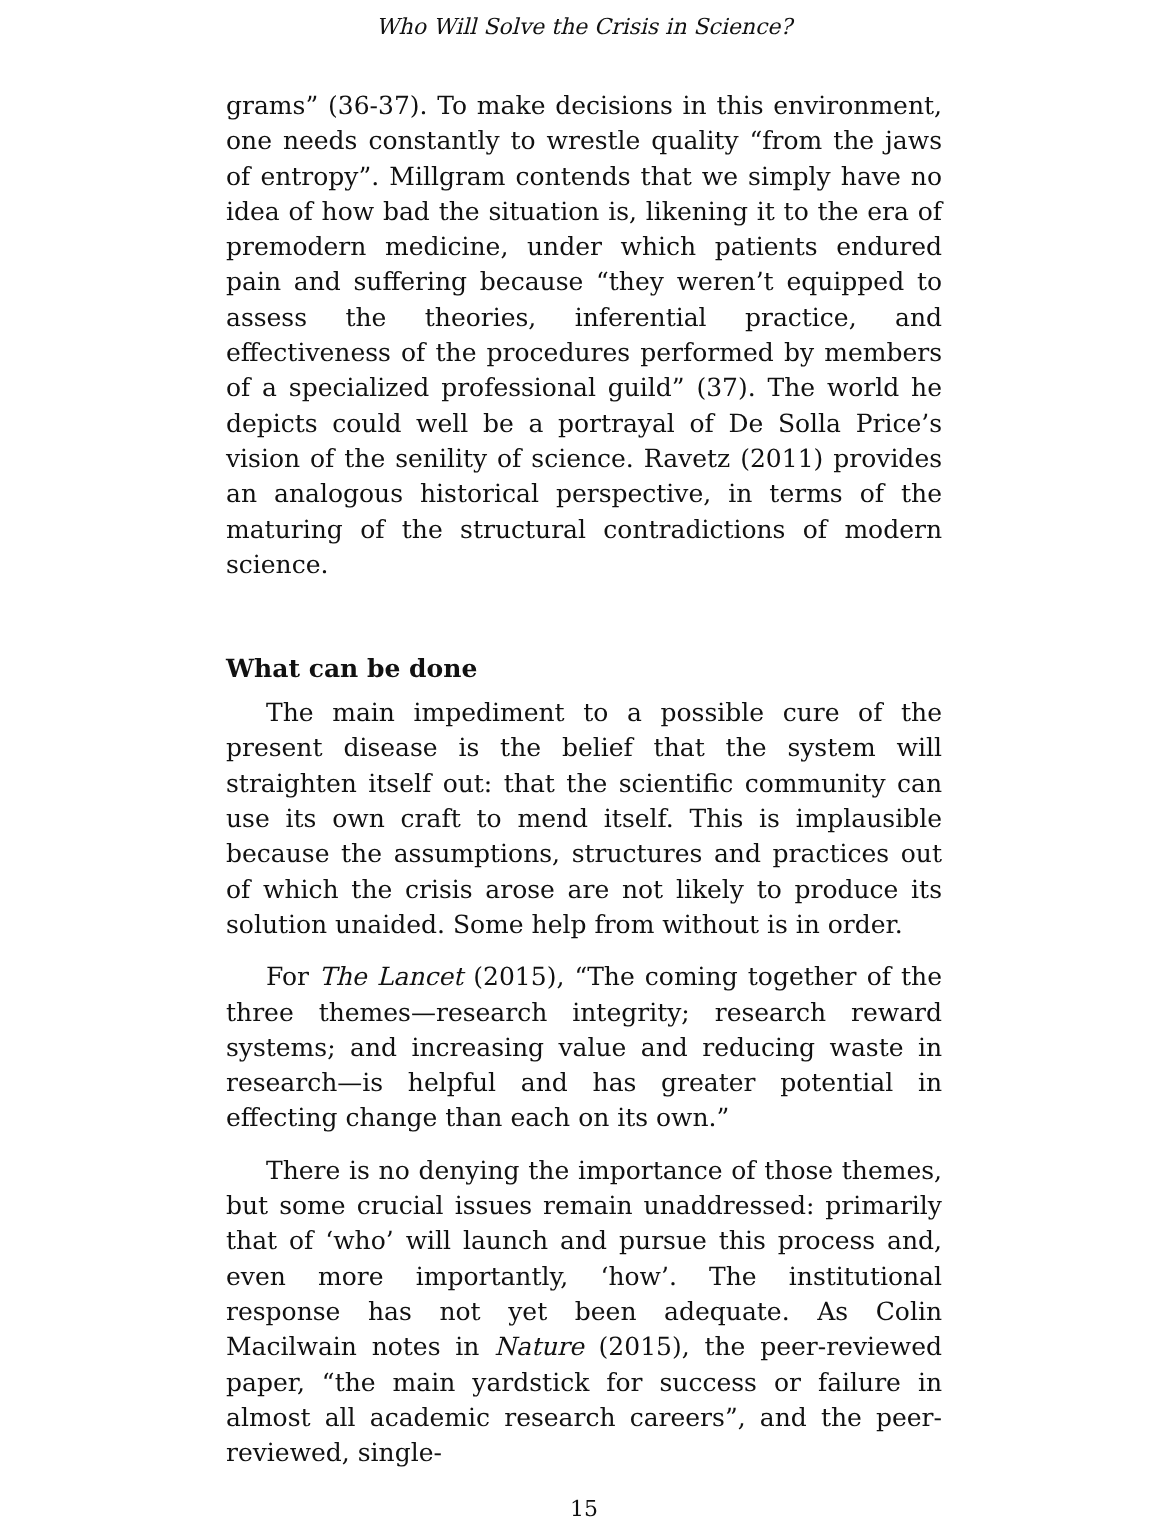Who Will Solve the Crisis in Science?
grams” (36-37). To make decisions in this environment, one needs constantly to wrestle quality “from the jaws of entropy”. Millgram contends that we simply have no idea of how bad the situation is, likening it to the era of premodern medicine, under which patients endured pain and suffering because “they weren’t equipped to assess the theories, inferential practice, and effectiveness of the procedures performed by members of a specialized professional guild” (37). The world he depicts could well be a portrayal of De Solla Price’s vision of the senility of science. Ravetz (2011) provides an analogous historical perspective, in terms of the maturing of the structural contradictions of modern science.
What can be done
The main impediment to a possible cure of the present disease is the belief that the system will straighten itself out: that the scientific community can use its own craft to mend itself. This is implausible because the assumptions, structures and practices out of which the crisis arose are not likely to produce its solution unaided. Some help from without is in order.
For The Lancet (2015), “The coming together of the three themes—research integrity; research reward systems; and increasing value and reducing waste in research—is helpful and has greater potential in effecting change than each on its own.”
There is no denying the importance of those themes, but some crucial issues remain unaddressed: primarily that of ‘who’ will launch and pursue this process and, even more importantly, ‘how’. The institutional response has not yet been adequate. As Colin Macilwain notes in Nature (2015), the peer-reviewed paper, “the main yardstick for success or failure in almost all academic research careers”, and the peer-reviewed, single-
15